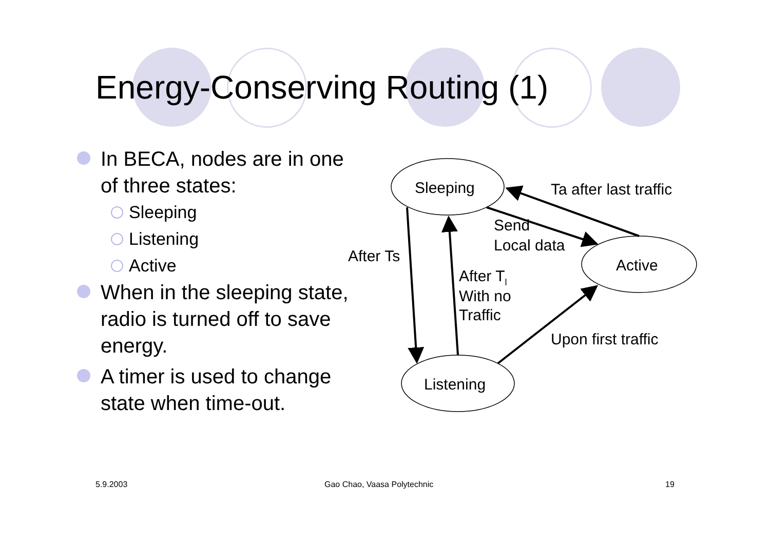Energy-Conserving Routing (1)
In BECA, nodes are in one of three states:
Sleeping
Listening
Active
When in the sleeping state, radio is turned off to save energy.
A timer is used to change state when time-out.
Sleeping
Active
Listening
Ta after last traffic
Send
Local data
After Ts
After Tl
With no
Traffic
Upon first traffic
5.9.2003 Gao Chao, Vaasa Polytechnic 19